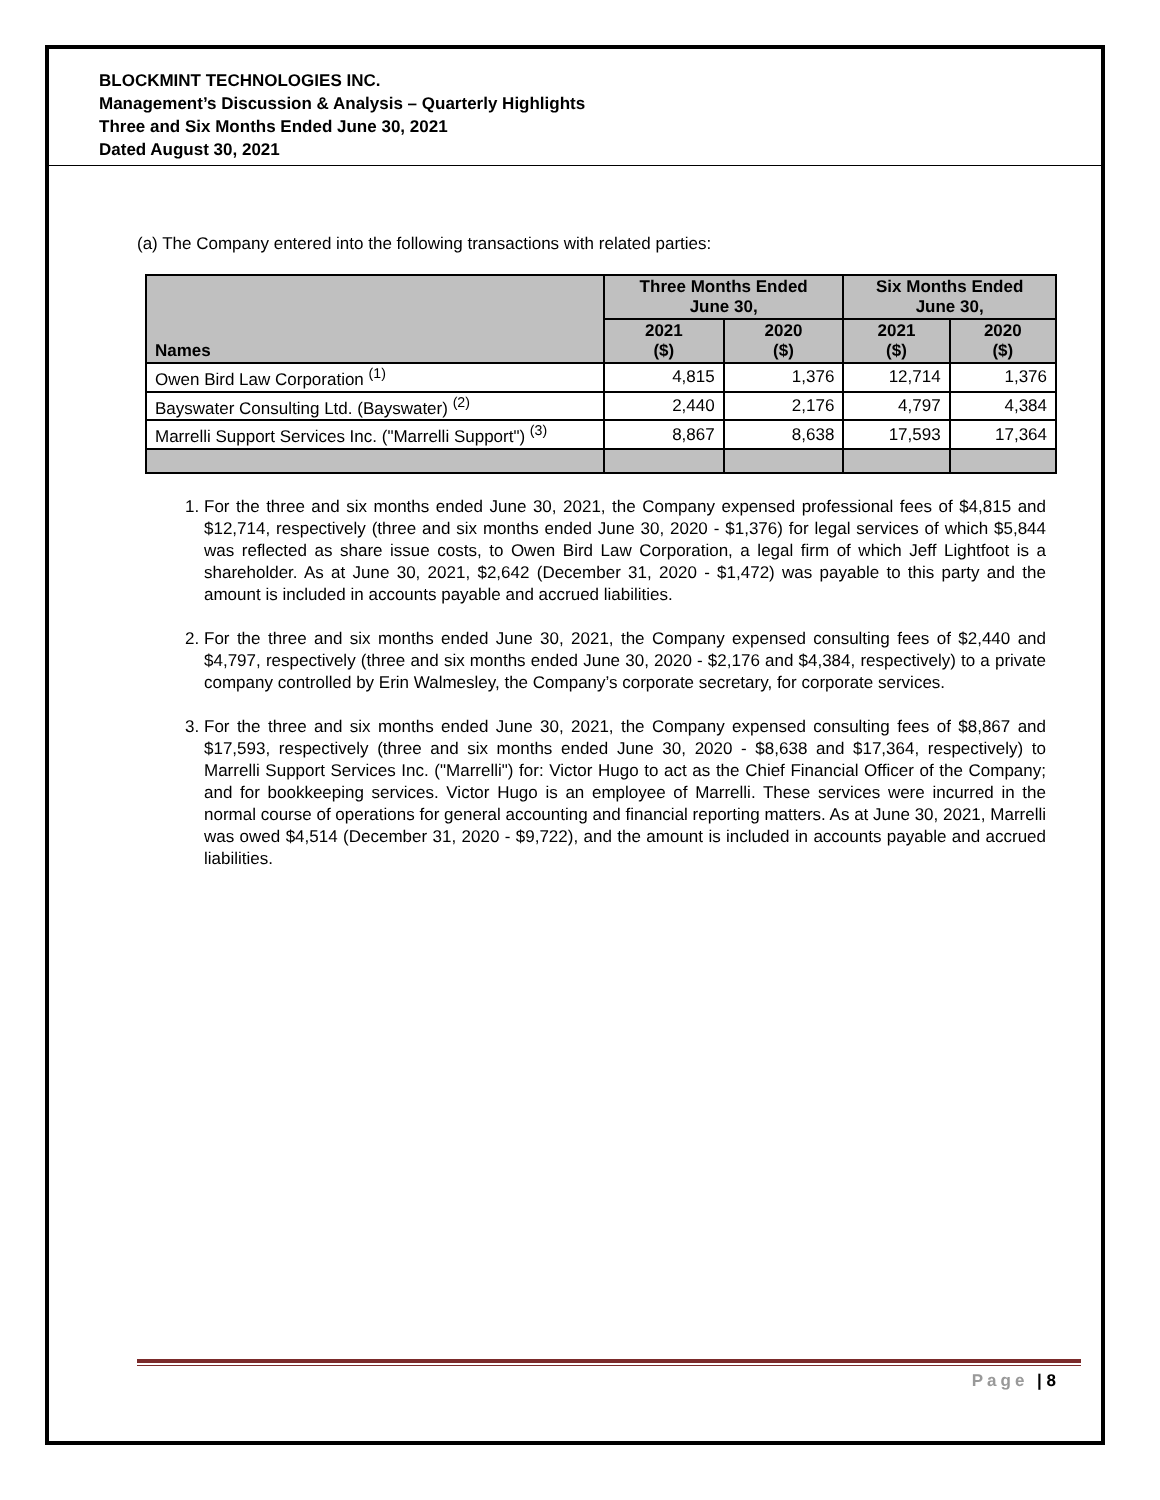BLOCKMINT TECHNOLOGIES INC.
Management’s Discussion & Analysis – Quarterly Highlights
Three and Six Months Ended June 30, 2021
Dated August 30, 2021
(a) The Company entered into the following transactions with related parties:
| Names | Three Months Ended June 30, | | Six Months Ended June 30, | |
| --- | --- | --- | --- | --- |
| | 2021 ($) | 2020 ($) | 2021 ($) | 2020 ($) |
| Owen Bird Law Corporation <sup>(1)</sup> | 4,815 | 1,376 | 12,714 | 1,376 |
| Bayswater Consulting Ltd. (Bayswater) <sup>(2)</sup> | 2,440 | 2,176 | 4,797 | 4,384 |
| Marrelli Support Services Inc. ("Marrelli Support") <sup>(3)</sup> | 8,867 | 8,638 | 17,593 | 17,364 |
1. For the three and six months ended June 30, 2021, the Company expensed professional fees of $4,815 and $12,714, respectively (three and six months ended June 30, 2020 - $1,376) for legal services of which $5,844 was reflected as share issue costs, to Owen Bird Law Corporation, a legal firm of which Jeff Lightfoot is a shareholder. As at June 30, 2021, $2,642 (December 31, 2020 - $1,472) was payable to this party and the amount is included in accounts payable and accrued liabilities.
2. For the three and six months ended June 30, 2021, the Company expensed consulting fees of $2,440 and $4,797, respectively (three and six months ended June 30, 2020 - $2,176 and $4,384, respectively) to a private company controlled by Erin Walmesley, the Company’s corporate secretary, for corporate services.
3. For the three and six months ended June 30, 2021, the Company expensed consulting fees of $8,867 and $17,593, respectively (three and six months ended June 30, 2020 - $8,638 and $17,364, respectively) to Marrelli Support Services Inc. ("Marrelli") for: Victor Hugo to act as the Chief Financial Officer of the Company; and for bookkeeping services. Victor Hugo is an employee of Marrelli. These services were incurred in the normal course of operations for general accounting and financial reporting matters. As at June 30, 2021, Marrelli was owed $4,514 (December 31, 2020 - $9,722), and the amount is included in accounts payable and accrued liabilities.
Page | 8